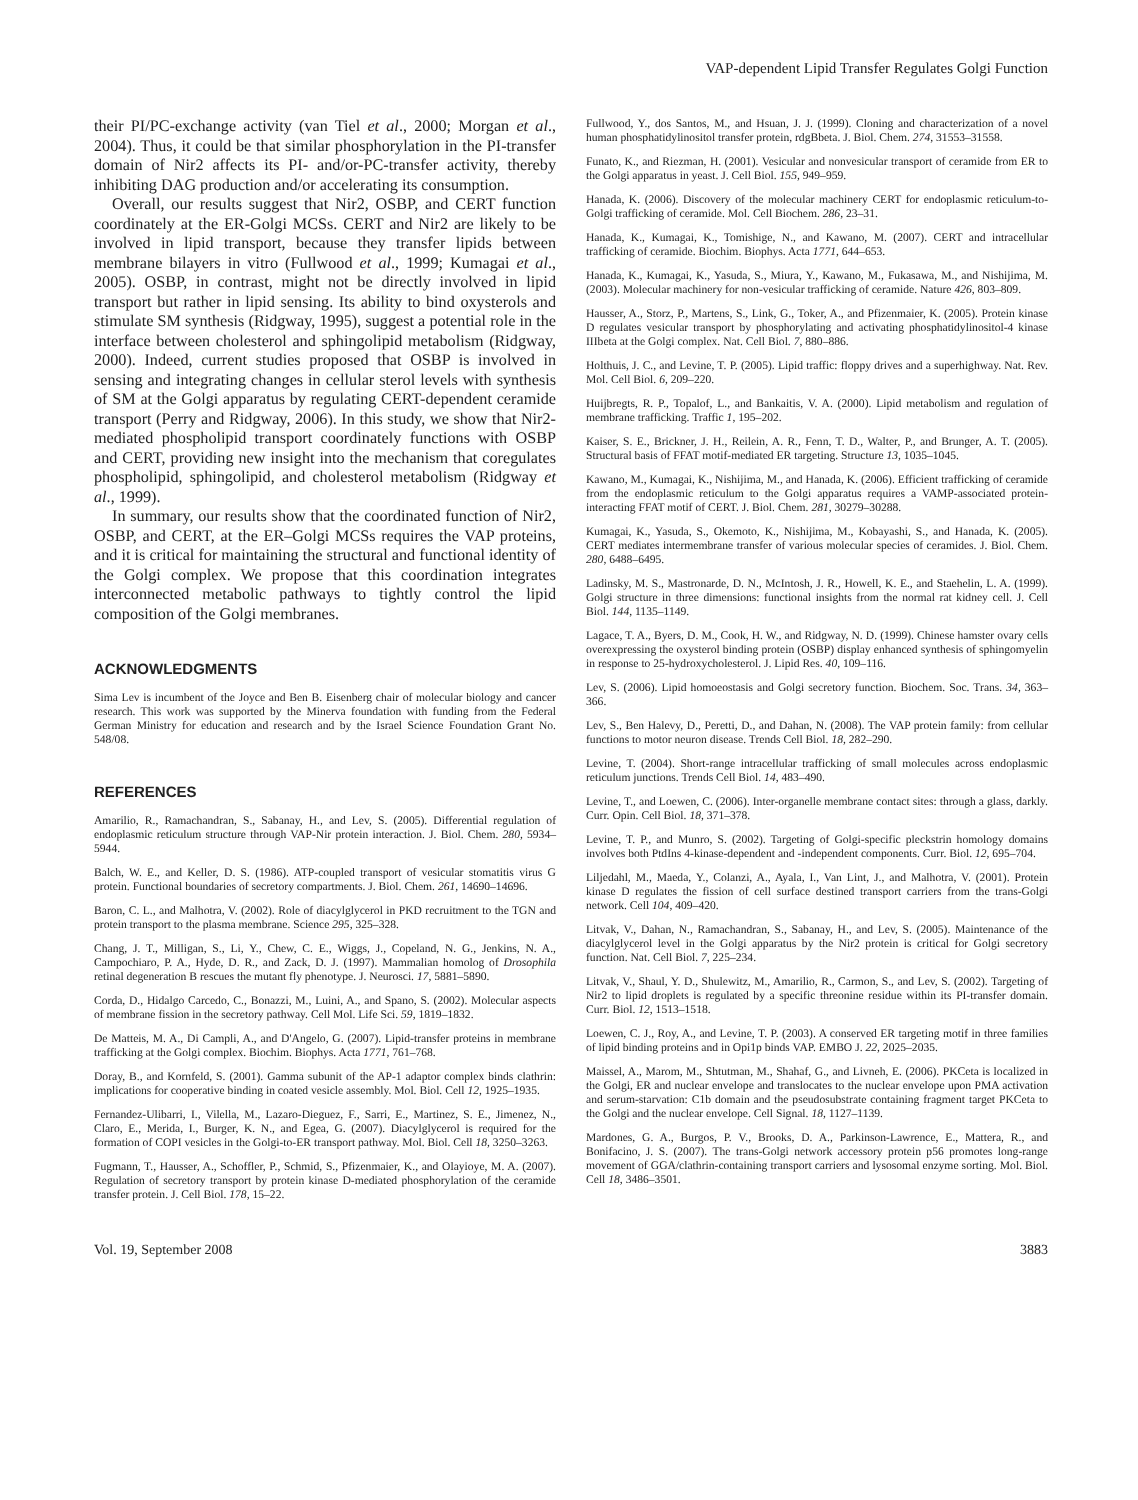VAP-dependent Lipid Transfer Regulates Golgi Function
their PI/PC-exchange activity (van Tiel et al., 2000; Morgan et al., 2004). Thus, it could be that similar phosphorylation in the PI-transfer domain of Nir2 affects its PI- and/or-PC-transfer activity, thereby inhibiting DAG production and/or accelerating its consumption.
Overall, our results suggest that Nir2, OSBP, and CERT function coordinately at the ER-Golgi MCSs. CERT and Nir2 are likely to be involved in lipid transport, because they transfer lipids between membrane bilayers in vitro (Fullwood et al., 1999; Kumagai et al., 2005). OSBP, in contrast, might not be directly involved in lipid transport but rather in lipid sensing. Its ability to bind oxysterols and stimulate SM synthesis (Ridgway, 1995), suggest a potential role in the interface between cholesterol and sphingolipid metabolism (Ridgway, 2000). Indeed, current studies proposed that OSBP is involved in sensing and integrating changes in cellular sterol levels with synthesis of SM at the Golgi apparatus by regulating CERT-dependent ceramide transport (Perry and Ridgway, 2006). In this study, we show that Nir2-mediated phospholipid transport coordinately functions with OSBP and CERT, providing new insight into the mechanism that coregulates phospholipid, sphingolipid, and cholesterol metabolism (Ridgway et al., 1999).
In summary, our results show that the coordinated function of Nir2, OSBP, and CERT, at the ER–Golgi MCSs requires the VAP proteins, and it is critical for maintaining the structural and functional identity of the Golgi complex. We propose that this coordination integrates interconnected metabolic pathways to tightly control the lipid composition of the Golgi membranes.
ACKNOWLEDGMENTS
Sima Lev is incumbent of the Joyce and Ben B. Eisenberg chair of molecular biology and cancer research. This work was supported by the Minerva foundation with funding from the Federal German Ministry for education and research and by the Israel Science Foundation Grant No. 548/08.
REFERENCES
Amarilio, R., Ramachandran, S., Sabanay, H., and Lev, S. (2005). Differential regulation of endoplasmic reticulum structure through VAP-Nir protein interaction. J. Biol. Chem. 280, 5934–5944.
Balch, W. E., and Keller, D. S. (1986). ATP-coupled transport of vesicular stomatitis virus G protein. Functional boundaries of secretory compartments. J. Biol. Chem. 261, 14690–14696.
Baron, C. L., and Malhotra, V. (2002). Role of diacylglycerol in PKD recruitment to the TGN and protein transport to the plasma membrane. Science 295, 325–328.
Chang, J. T., Milligan, S., Li, Y., Chew, C. E., Wiggs, J., Copeland, N. G., Jenkins, N. A., Campochiaro, P. A., Hyde, D. R., and Zack, D. J. (1997). Mammalian homolog of Drosophila retinal degeneration B rescues the mutant fly phenotype. J. Neurosci. 17, 5881–5890.
Corda, D., Hidalgo Carcedo, C., Bonazzi, M., Luini, A., and Spano, S. (2002). Molecular aspects of membrane fission in the secretory pathway. Cell Mol. Life Sci. 59, 1819–1832.
De Matteis, M. A., Di Campli, A., and D'Angelo, G. (2007). Lipid-transfer proteins in membrane trafficking at the Golgi complex. Biochim. Biophys. Acta 1771, 761–768.
Doray, B., and Kornfeld, S. (2001). Gamma subunit of the AP-1 adaptor complex binds clathrin: implications for cooperative binding in coated vesicle assembly. Mol. Biol. Cell 12, 1925–1935.
Fernandez-Ulibarri, I., Vilella, M., Lazaro-Dieguez, F., Sarri, E., Martinez, S. E., Jimenez, N., Claro, E., Merida, I., Burger, K. N., and Egea, G. (2007). Diacylglycerol is required for the formation of COPI vesicles in the Golgi-to-ER transport pathway. Mol. Biol. Cell 18, 3250–3263.
Fugmann, T., Hausser, A., Schoffler, P., Schmid, S., Pfizenmaier, K., and Olayioye, M. A. (2007). Regulation of secretory transport by protein kinase D-mediated phosphorylation of the ceramide transfer protein. J. Cell Biol. 178, 15–22.
Fullwood, Y., dos Santos, M., and Hsuan, J. J. (1999). Cloning and characterization of a novel human phosphatidylinositol transfer protein, rdgBbeta. J. Biol. Chem. 274, 31553–31558.
Funato, K., and Riezman, H. (2001). Vesicular and nonvesicular transport of ceramide from ER to the Golgi apparatus in yeast. J. Cell Biol. 155, 949–959.
Hanada, K. (2006). Discovery of the molecular machinery CERT for endoplasmic reticulum-to-Golgi trafficking of ceramide. Mol. Cell Biochem. 286, 23–31.
Hanada, K., Kumagai, K., Tomishige, N., and Kawano, M. (2007). CERT and intracellular trafficking of ceramide. Biochim. Biophys. Acta 1771, 644–653.
Hanada, K., Kumagai, K., Yasuda, S., Miura, Y., Kawano, M., Fukasawa, M., and Nishijima, M. (2003). Molecular machinery for non-vesicular trafficking of ceramide. Nature 426, 803–809.
Hausser, A., Storz, P., Martens, S., Link, G., Toker, A., and Pfizenmaier, K. (2005). Protein kinase D regulates vesicular transport by phosphorylating and activating phosphatidylinositol-4 kinase IIIbeta at the Golgi complex. Nat. Cell Biol. 7, 880–886.
Holthuis, J. C., and Levine, T. P. (2005). Lipid traffic: floppy drives and a superhighway. Nat. Rev. Mol. Cell Biol. 6, 209–220.
Huijbregts, R. P., Topalof, L., and Bankaitis, V. A. (2000). Lipid metabolism and regulation of membrane trafficking. Traffic 1, 195–202.
Kaiser, S. E., Brickner, J. H., Reilein, A. R., Fenn, T. D., Walter, P., and Brunger, A. T. (2005). Structural basis of FFAT motif-mediated ER targeting. Structure 13, 1035–1045.
Kawano, M., Kumagai, K., Nishijima, M., and Hanada, K. (2006). Efficient trafficking of ceramide from the endoplasmic reticulum to the Golgi apparatus requires a VAMP-associated protein-interacting FFAT motif of CERT. J. Biol. Chem. 281, 30279–30288.
Kumagai, K., Yasuda, S., Okemoto, K., Nishijima, M., Kobayashi, S., and Hanada, K. (2005). CERT mediates intermembrane transfer of various molecular species of ceramides. J. Biol. Chem. 280, 6488–6495.
Ladinsky, M. S., Mastronarde, D. N., McIntosh, J. R., Howell, K. E., and Staehelin, L. A. (1999). Golgi structure in three dimensions: functional insights from the normal rat kidney cell. J. Cell Biol. 144, 1135–1149.
Lagace, T. A., Byers, D. M., Cook, H. W., and Ridgway, N. D. (1999). Chinese hamster ovary cells overexpressing the oxysterol binding protein (OSBP) display enhanced synthesis of sphingomyelin in response to 25-hydroxycholesterol. J. Lipid Res. 40, 109–116.
Lev, S. (2006). Lipid homoeostasis and Golgi secretory function. Biochem. Soc. Trans. 34, 363–366.
Lev, S., Ben Halevy, D., Peretti, D., and Dahan, N. (2008). The VAP protein family: from cellular functions to motor neuron disease. Trends Cell Biol. 18, 282–290.
Levine, T. (2004). Short-range intracellular trafficking of small molecules across endoplasmic reticulum junctions. Trends Cell Biol. 14, 483–490.
Levine, T., and Loewen, C. (2006). Inter-organelle membrane contact sites: through a glass, darkly. Curr. Opin. Cell Biol. 18, 371–378.
Levine, T. P., and Munro, S. (2002). Targeting of Golgi-specific pleckstrin homology domains involves both PtdIns 4-kinase-dependent and -independent components. Curr. Biol. 12, 695–704.
Liljedahl, M., Maeda, Y., Colanzi, A., Ayala, I., Van Lint, J., and Malhotra, V. (2001). Protein kinase D regulates the fission of cell surface destined transport carriers from the trans-Golgi network. Cell 104, 409–420.
Litvak, V., Dahan, N., Ramachandran, S., Sabanay, H., and Lev, S. (2005). Maintenance of the diacylglycerol level in the Golgi apparatus by the Nir2 protein is critical for Golgi secretory function. Nat. Cell Biol. 7, 225–234.
Litvak, V., Shaul, Y. D., Shulewitz, M., Amarilio, R., Carmon, S., and Lev, S. (2002). Targeting of Nir2 to lipid droplets is regulated by a specific threonine residue within its PI-transfer domain. Curr. Biol. 12, 1513–1518.
Loewen, C. J., Roy, A., and Levine, T. P. (2003). A conserved ER targeting motif in three families of lipid binding proteins and in Opi1p binds VAP. EMBO J. 22, 2025–2035.
Maissel, A., Marom, M., Shtutman, M., Shahaf, G., and Livneh, E. (2006). PKCeta is localized in the Golgi, ER and nuclear envelope and translocates to the nuclear envelope upon PMA activation and serum-starvation: C1b domain and the pseudosubstrate containing fragment target PKCeta to the Golgi and the nuclear envelope. Cell Signal. 18, 1127–1139.
Mardones, G. A., Burgos, P. V., Brooks, D. A., Parkinson-Lawrence, E., Mattera, R., and Bonifacino, J. S. (2007). The trans-Golgi network accessory protein p56 promotes long-range movement of GGA/clathrin-containing transport carriers and lysosomal enzyme sorting. Mol. Biol. Cell 18, 3486–3501.
Vol. 19, September 2008 3883